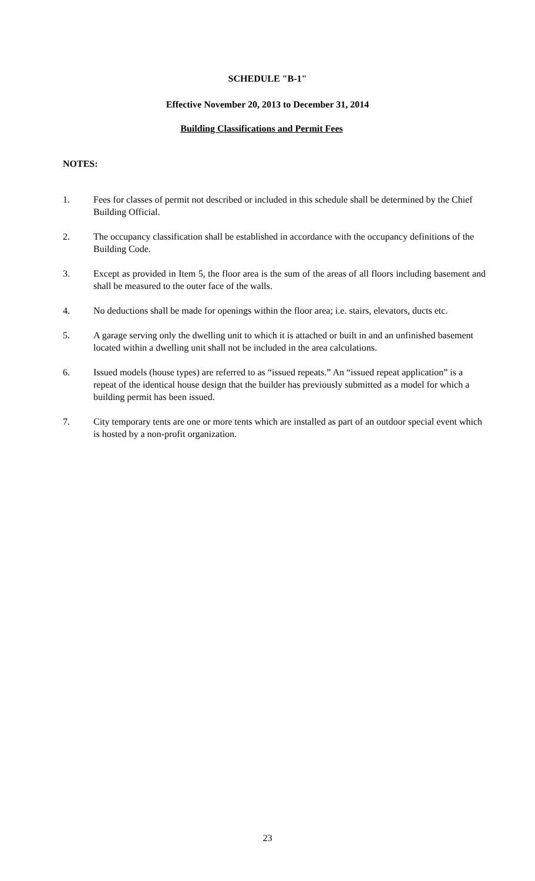SCHEDULE "B-1"
Effective November 20, 2013 to December 31, 2014
Building Classifications and Permit Fees
NOTES:
1. Fees for classes of permit not described or included in this schedule shall be determined by the Chief Building Official.
2. The occupancy classification shall be established in accordance with the occupancy definitions of the Building Code.
3. Except as provided in Item 5, the floor area is the sum of the areas of all floors including basement and shall be measured to the outer face of the walls.
4. No deductions shall be made for openings within the floor area; i.e. stairs, elevators, ducts etc.
5. A garage serving only the dwelling unit to which it is attached or built in and an unfinished basement located within a dwelling unit shall not be included in the area calculations.
6. Issued models (house types) are referred to as “issued repeats.” An “issued repeat application” is a repeat of the identical house design that the builder has previously submitted as a model for which a building permit has been issued.
7. City temporary tents are one or more tents which are installed as part of an outdoor special event which is hosted by a non-profit organization.
23